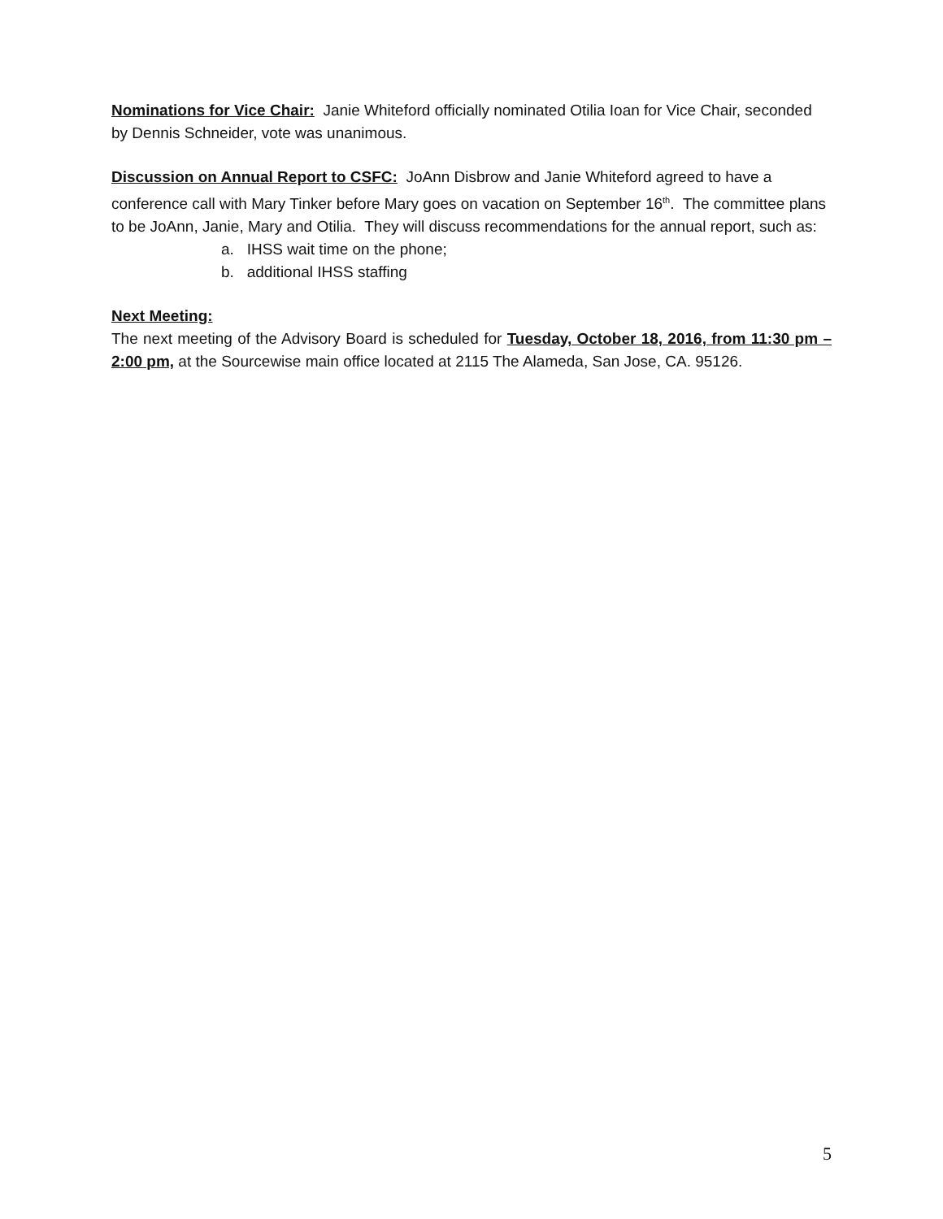Nominations for Vice Chair: Janie Whiteford officially nominated Otilia Ioan for Vice Chair, seconded by Dennis Schneider, vote was unanimous.
Discussion on Annual Report to CSFC: JoAnn Disbrow and Janie Whiteford agreed to have a conference call with Mary Tinker before Mary goes on vacation on September 16<sup>th</sup>. The committee plans to be JoAnn, Janie, Mary and Otilia. They will discuss recommendations for the annual report, such as:
a. IHSS wait time on the phone;
b. additional IHSS staffing
Next Meeting:
The next meeting of the Advisory Board is scheduled for Tuesday, October 18, 2016, from 11:30 pm – 2:00 pm, at the Sourcewise main office located at 2115 The Alameda, San Jose, CA. 95126.
5